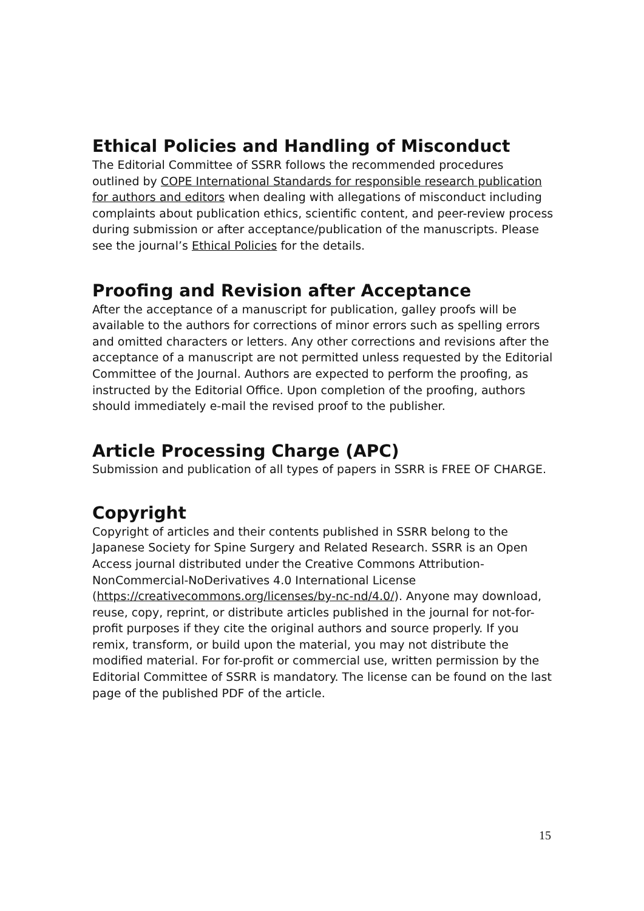Ethical Policies and Handling of Misconduct
The Editorial Committee of SSRR follows the recommended procedures outlined by COPE International Standards for responsible research publication for authors and editors when dealing with allegations of misconduct including complaints about publication ethics, scientific content, and peer-review process during submission or after acceptance/publication of the manuscripts. Please see the journal’s Ethical Policies for the details.
Proofing and Revision after Acceptance
After the acceptance of a manuscript for publication, galley proofs will be available to the authors for corrections of minor errors such as spelling errors and omitted characters or letters. Any other corrections and revisions after the acceptance of a manuscript are not permitted unless requested by the Editorial Committee of the Journal. Authors are expected to perform the proofing, as instructed by the Editorial Office. Upon completion of the proofing, authors should immediately e-mail the revised proof to the publisher.
Article Processing Charge (APC)
Submission and publication of all types of papers in SSRR is FREE OF CHARGE.
Copyright
Copyright of articles and their contents published in SSRR belong to the Japanese Society for Spine Surgery and Related Research. SSRR is an Open Access journal distributed under the Creative Commons Attribution-NonCommercial-NoDerivatives 4.0 International License (https://creativecommons.org/licenses/by-nc-nd/4.0/). Anyone may download, reuse, copy, reprint, or distribute articles published in the journal for not-for-profit purposes if they cite the original authors and source properly. If you remix, transform, or build upon the material, you may not distribute the modified material. For for-profit or commercial use, written permission by the Editorial Committee of SSRR is mandatory. The license can be found on the last page of the published PDF of the article.
15